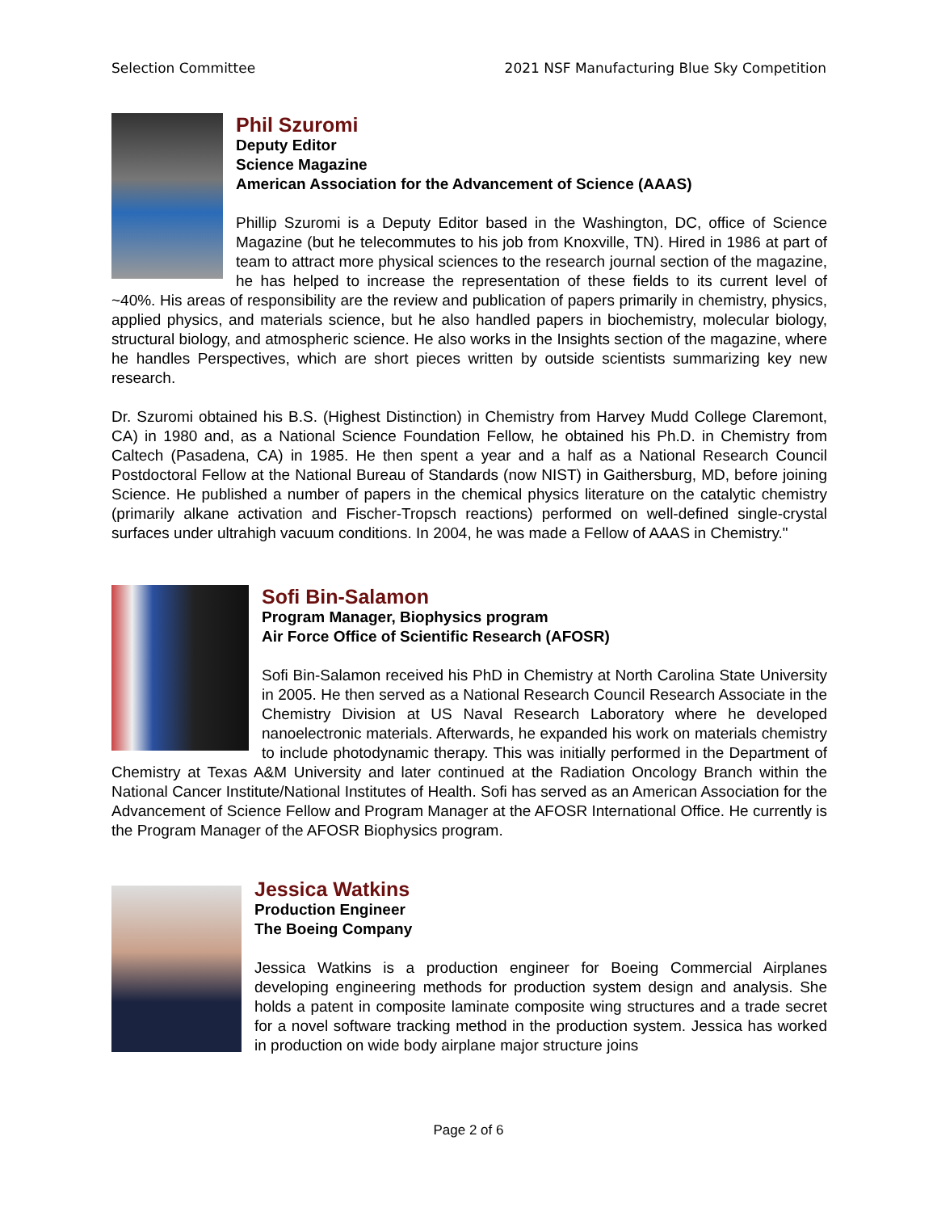Selection Committee 2021 NSF Manufacturing Blue Sky Competition
Phil Szuromi
Deputy Editor
Science Magazine
American Association for the Advancement of Science (AAAS)
Phillip Szuromi is a Deputy Editor based in the Washington, DC, office of Science Magazine (but he telecommutes to his job from Knoxville, TN). Hired in 1986 at part of team to attract more physical sciences to the research journal section of the magazine, he has helped to increase the representation of these fields to its current level of ~40%. His areas of responsibility are the review and publication of papers primarily in chemistry, physics, applied physics, and materials science, but he also handled papers in biochemistry, molecular biology, structural biology, and atmospheric science. He also works in the Insights section of the magazine, where he handles Perspectives, which are short pieces written by outside scientists summarizing key new research.
Dr. Szuromi obtained his B.S. (Highest Distinction) in Chemistry from Harvey Mudd College Claremont, CA) in 1980 and, as a National Science Foundation Fellow, he obtained his Ph.D. in Chemistry from Caltech (Pasadena, CA) in 1985. He then spent a year and a half as a National Research Council Postdoctoral Fellow at the National Bureau of Standards (now NIST) in Gaithersburg, MD, before joining Science. He published a number of papers in the chemical physics literature on the catalytic chemistry (primarily alkane activation and Fischer-Tropsch reactions) performed on well-defined single-crystal surfaces under ultrahigh vacuum conditions. In 2004, he was made a Fellow of AAAS in Chemistry."
Sofi Bin-Salamon
Program Manager, Biophysics program
Air Force Office of Scientific Research (AFOSR)
Sofi Bin-Salamon received his PhD in Chemistry at North Carolina State University in 2005. He then served as a National Research Council Research Associate in the Chemistry Division at US Naval Research Laboratory where he developed nanoelectronic materials. Afterwards, he expanded his work on materials chemistry to include photodynamic therapy. This was initially performed in the Department of Chemistry at Texas A&M University and later continued at the Radiation Oncology Branch within the National Cancer Institute/National Institutes of Health. Sofi has served as an American Association for the Advancement of Science Fellow and Program Manager at the AFOSR International Office. He currently is the Program Manager of the AFOSR Biophysics program.
Jessica Watkins
Production Engineer
The Boeing Company
Jessica Watkins is a production engineer for Boeing Commercial Airplanes developing engineering methods for production system design and analysis. She holds a patent in composite laminate composite wing structures and a trade secret for a novel software tracking method in the production system. Jessica has worked in production on wide body airplane major structure joins
Page 2 of 6